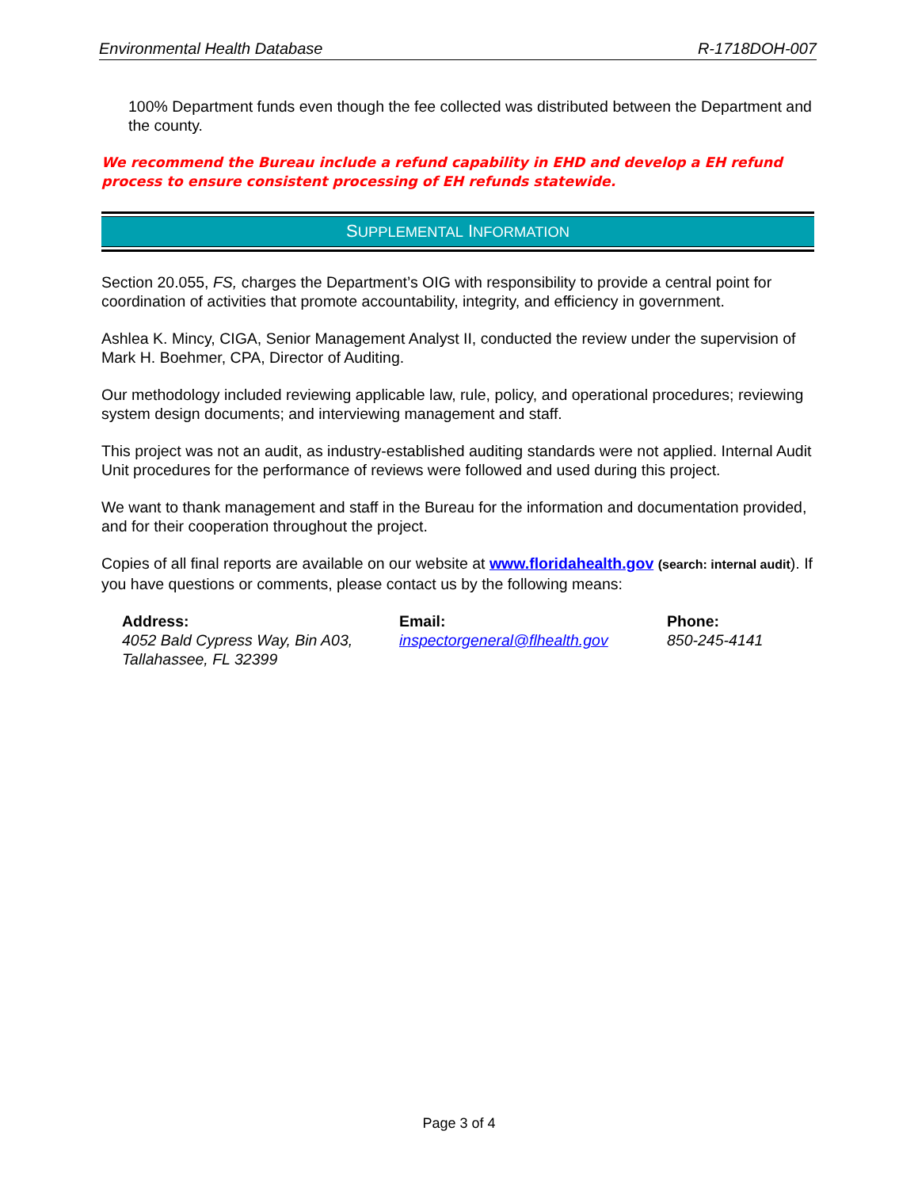Environmental Health Database R-1718DOH-007
100% Department funds even though the fee collected was distributed between the Department and the county.
We recommend the Bureau include a refund capability in EHD and develop a EH refund process to ensure consistent processing of EH refunds statewide.
SUPPLEMENTAL INFORMATION
Section 20.055, FS, charges the Department’s OIG with responsibility to provide a central point for coordination of activities that promote accountability, integrity, and efficiency in government.
Ashlea K. Mincy, CIGA, Senior Management Analyst II, conducted the review under the supervision of Mark H. Boehmer, CPA, Director of Auditing.
Our methodology included reviewing applicable law, rule, policy, and operational procedures; reviewing system design documents; and interviewing management and staff.
This project was not an audit, as industry-established auditing standards were not applied. Internal Audit Unit procedures for the performance of reviews were followed and used during this project.
We want to thank management and staff in the Bureau for the information and documentation provided, and for their cooperation throughout the project.
Copies of all final reports are available on our website at www.floridahealth.gov (search: internal audit). If you have questions or comments, please contact us by the following means:
Address:
4052 Bald Cypress Way, Bin A03, Tallahassee, FL 32399
Email:
inspectorgeneral@flhealth.gov
Phone:
850-245-4141
Page 3 of 4